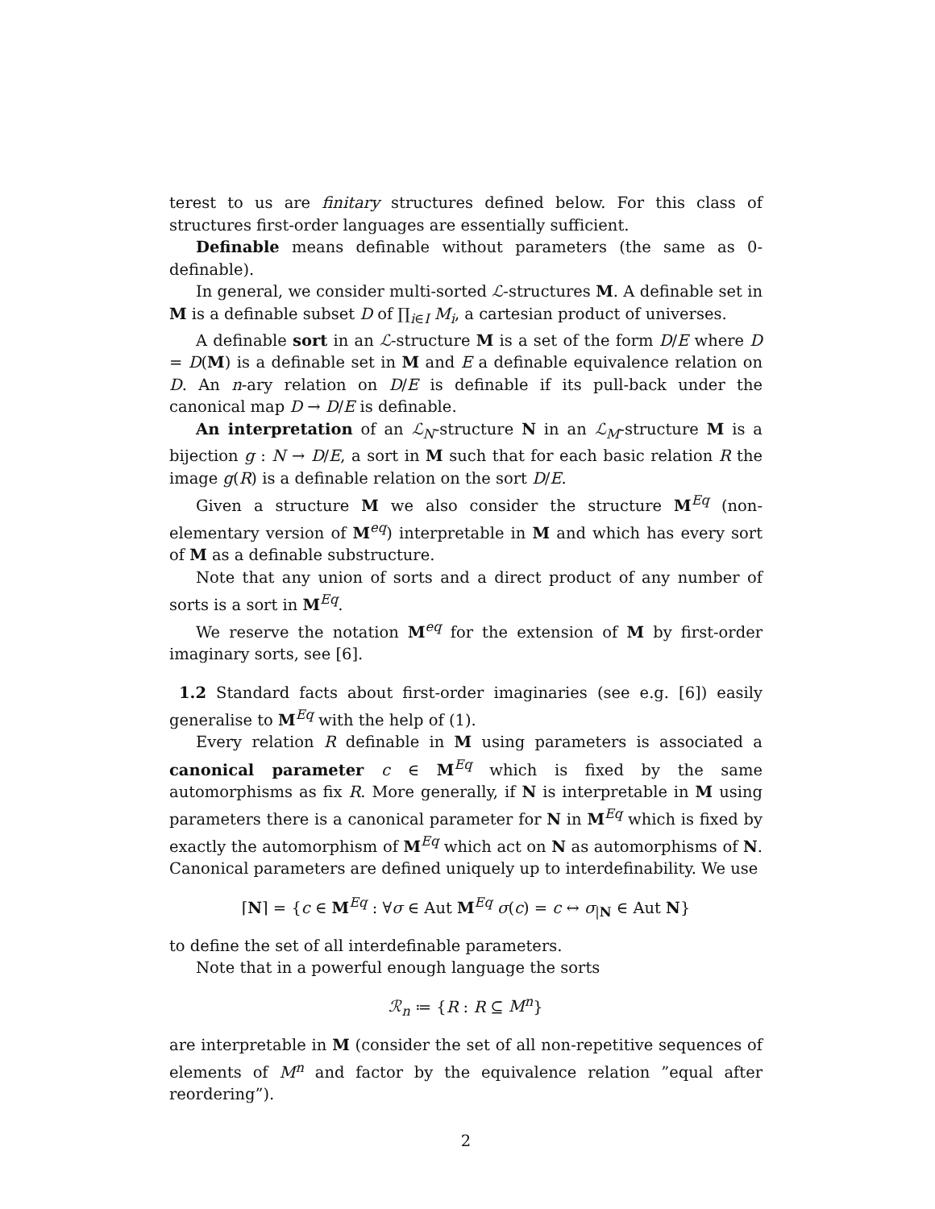terest to us are finitary structures defined below. For this class of structures first-order languages are essentially sufficient.
Definable means definable without parameters (the same as 0-definable).
In general, we consider multi-sorted ℒ-structures M. A definable set in M is a definable subset D of ∏<sub>i∈I</sub> M<sub>i</sub>, a cartesian product of universes.
A definable sort in an ℒ-structure M is a set of the form D/E where D = D(M) is a definable set in M and E a definable equivalence relation on D. An n-ary relation on D/E is definable if its pull-back under the canonical map D → D/E is definable.
An interpretation of an ℒ<sub>N</sub>-structure N in an ℒ<sub>M</sub>-structure M is a bijection g : N → D/E, a sort in M such that for each basic relation R the image g(R) is a definable relation on the sort D/E.
Given a structure M we also consider the structure M<sup>Eq</sup> (non-elementary version of M<sup>eq</sup>) interpretable in M and which has every sort of M as a definable substructure.
Note that any union of sorts and a direct product of any number of sorts is a sort in M<sup>Eq</sup>.
We reserve the notation M<sup>eq</sup> for the extension of M by first-order imaginary sorts, see [6].
1.2 Standard facts about first-order imaginaries (see e.g. [6]) easily generalise to M<sup>Eq</sup> with the help of (1).
Every relation R definable in M using parameters is associated a canonical parameter c ∈ M<sup>Eq</sup> which is fixed by the same automorphisms as fix R. More generally, if N is interpretable in M using parameters there is a canonical parameter for N in M<sup>Eq</sup> which is fixed by exactly the automorphism of M<sup>Eq</sup> which act on N as automorphisms of N. Canonical parameters are defined uniquely up to interdefinability. We use
⌈N⌉ = {c ∈ M<sup>Eq</sup> : ∀σ ∈ Aut M<sup>Eq</sup> σ(c) = c ↔ σ<sub>|N</sub> ∈ Aut N}
to define the set of all interdefinable parameters.
Note that in a powerful enough language the sorts
ℛ<sub>n</sub> ≔ {R : R ⊆ M<sup>n</sup>}
are interpretable in M (consider the set of all non-repetitive sequences of elements of M<sup>n</sup> and factor by the equivalence relation ”equal after reordering”).
2